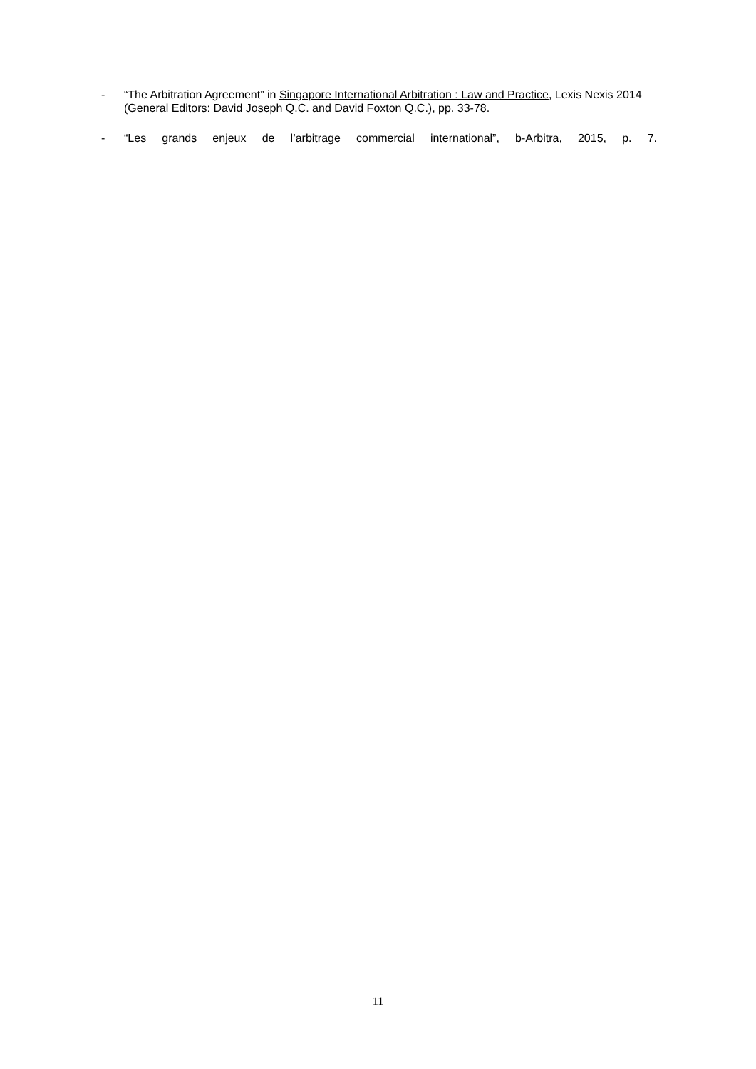- “The Arbitration Agreement” in Singapore International Arbitration : Law and Practice, Lexis Nexis 2014 (General Editors: David Joseph Q.C. and David Foxton Q.C.), pp. 33-78.
- “Les grands enjeux de l’arbitrage commercial international”, b-Arbitra, 2015, p. 7.
11